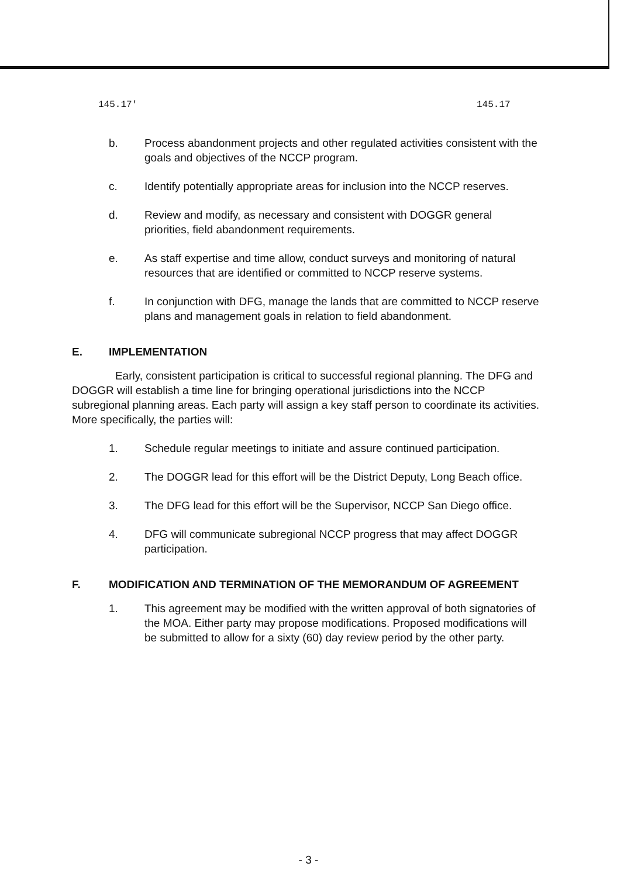145.17' 145.17
b. Process abandonment projects and other regulated activities consistent with the goals and objectives of the NCCP program.
c. Identify potentially appropriate areas for inclusion into the NCCP reserves.
d. Review and modify, as necessary and consistent with DOGGR general priorities, field abandonment requirements.
e. As staff expertise and time allow, conduct surveys and monitoring of natural resources that are identified or committed to NCCP reserve systems.
f. In conjunction with DFG, manage the lands that are committed to NCCP reserve plans and management goals in relation to field abandonment.
E. IMPLEMENTATION
Early, consistent participation is critical to successful regional planning. The DFG and DOGGR will establish a time line for bringing operational jurisdictions into the NCCP subregional planning areas. Each party will assign a key staff person to coordinate its activities. More specifically, the parties will:
1. Schedule regular meetings to initiate and assure continued participation.
2. The DOGGR lead for this effort will be the District Deputy, Long Beach office.
3. The DFG lead for this effort will be the Supervisor, NCCP San Diego office.
4. DFG will communicate subregional NCCP progress that may affect DOGGR participation.
F. MODIFICATION AND TERMINATION OF THE MEMORANDUM OF AGREEMENT
1. This agreement may be modified with the written approval of both signatories of the MOA. Either party may propose modifications. Proposed modifications will be submitted to allow for a sixty (60) day review period by the other party.
- 3 -